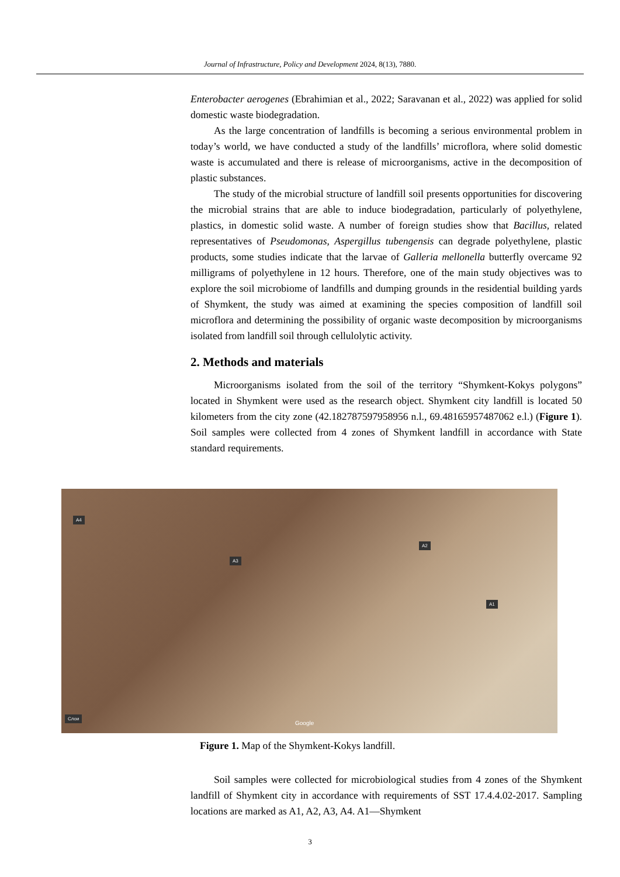Journal of Infrastructure, Policy and Development 2024, 8(13), 7880.
Enterobacter aerogenes (Ebrahimian et al., 2022; Saravanan et al., 2022) was applied for solid domestic waste biodegradation.
As the large concentration of landfills is becoming a serious environmental problem in today’s world, we have conducted a study of the landfills’ microflora, where solid domestic waste is accumulated and there is release of microorganisms, active in the decomposition of plastic substances.
The study of the microbial structure of landfill soil presents opportunities for discovering the microbial strains that are able to induce biodegradation, particularly of polyethylene, plastics, in domestic solid waste. A number of foreign studies show that Bacillus, related representatives of Pseudomonas, Aspergillus tubengensis can degrade polyethylene, plastic products, some studies indicate that the larvae of Galleria mellonella butterfly overcame 92 milligrams of polyethylene in 12 hours. Therefore, one of the main study objectives was to explore the soil microbiome of landfills and dumping grounds in the residential building yards of Shymkent, the study was aimed at examining the species composition of landfill soil microflora and determining the possibility of organic waste decomposition by microorganisms isolated from landfill soil through cellulolytic activity.
2. Methods and materials
Microorganisms isolated from the soil of the territory “Shymkent-Kokys polygons” located in Shymkent were used as the research object. Shymkent city landfill is located 50 kilometers from the city zone (42.182787597958956 n.l., 69.48165957487062 e.l.) (Figure 1). Soil samples were collected from 4 zones of Shymkent landfill in accordance with State standard requirements.
A4
A3
A2
A1
Слои
Google
Figure 1. Map of the Shymkent-Kokys landfill.
Soil samples were collected for microbiological studies from 4 zones of the Shymkent landfill of Shymkent city in accordance with requirements of SST 17.4.4.02-2017. Sampling locations are marked as A1, A2, A3, A4. A1—Shymkent
3